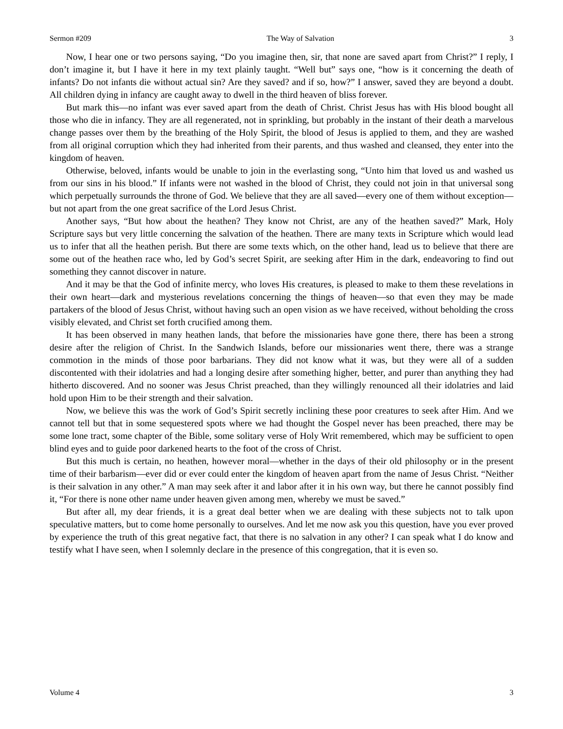Sermon #209 The Way of Salvation 3
Now, I hear one or two persons saying, “Do you imagine then, sir, that none are saved apart from Christ?” I reply, I don’t imagine it, but I have it here in my text plainly taught. “Well but” says one, “how is it concerning the death of infants? Do not infants die without actual sin? Are they saved? and if so, how?” I answer, saved they are beyond a doubt. All children dying in infancy are caught away to dwell in the third heaven of bliss forever.
But mark this—no infant was ever saved apart from the death of Christ. Christ Jesus has with His blood bought all those who die in infancy. They are all regenerated, not in sprinkling, but probably in the instant of their death a marvelous change passes over them by the breathing of the Holy Spirit, the blood of Jesus is applied to them, and they are washed from all original corruption which they had inherited from their parents, and thus washed and cleansed, they enter into the kingdom of heaven.
Otherwise, beloved, infants would be unable to join in the everlasting song, “Unto him that loved us and washed us from our sins in his blood.” If infants were not washed in the blood of Christ, they could not join in that universal song which perpetually surrounds the throne of God. We believe that they are all saved—every one of them without exception—but not apart from the one great sacrifice of the Lord Jesus Christ.
Another says, “But how about the heathen? They know not Christ, are any of the heathen saved?” Mark, Holy Scripture says but very little concerning the salvation of the heathen. There are many texts in Scripture which would lead us to infer that all the heathen perish. But there are some texts which, on the other hand, lead us to believe that there are some out of the heathen race who, led by God’s secret Spirit, are seeking after Him in the dark, endeavoring to find out something they cannot discover in nature.
And it may be that the God of infinite mercy, who loves His creatures, is pleased to make to them these revelations in their own heart—dark and mysterious revelations concerning the things of heaven—so that even they may be made partakers of the blood of Jesus Christ, without having such an open vision as we have received, without beholding the cross visibly elevated, and Christ set forth crucified among them.
It has been observed in many heathen lands, that before the missionaries have gone there, there has been a strong desire after the religion of Christ. In the Sandwich Islands, before our missionaries went there, there was a strange commotion in the minds of those poor barbarians. They did not know what it was, but they were all of a sudden discontented with their idolatries and had a longing desire after something higher, better, and purer than anything they had hitherto discovered. And no sooner was Jesus Christ preached, than they willingly renounced all their idolatries and laid hold upon Him to be their strength and their salvation.
Now, we believe this was the work of God’s Spirit secretly inclining these poor creatures to seek after Him. And we cannot tell but that in some sequestered spots where we had thought the Gospel never has been preached, there may be some lone tract, some chapter of the Bible, some solitary verse of Holy Writ remembered, which may be sufficient to open blind eyes and to guide poor darkened hearts to the foot of the cross of Christ.
But this much is certain, no heathen, however moral—whether in the days of their old philosophy or in the present time of their barbarism—ever did or ever could enter the kingdom of heaven apart from the name of Jesus Christ. “Neither is their salvation in any other.” A man may seek after it and labor after it in his own way, but there he cannot possibly find it, “For there is none other name under heaven given among men, whereby we must be saved.”
But after all, my dear friends, it is a great deal better when we are dealing with these subjects not to talk upon speculative matters, but to come home personally to ourselves. And let me now ask you this question, have you ever proved by experience the truth of this great negative fact, that there is no salvation in any other? I can speak what I do know and testify what I have seen, when I solemnly declare in the presence of this congregation, that it is even so.
Volume 4 3